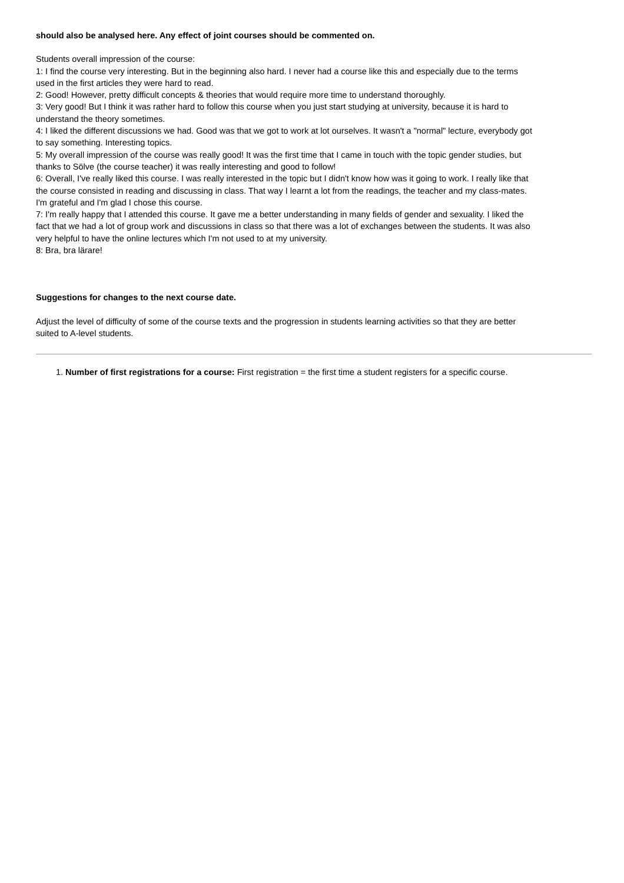should also be analysed here. Any effect of joint courses should be commented on.
Students overall impression of the course:
1: I find the course very interesting. But in the beginning also hard. I never had a course like this and especially due to the terms used in the first articles they were hard to read.
2: Good! However, pretty difficult concepts & theories that would require more time to understand thoroughly.
3: Very good! But I think it was rather hard to follow this course when you just start studying at university, because it is hard to understand the theory sometimes.
4: I liked the different discussions we had. Good was that we got to work at lot ourselves. It wasn't a "normal" lecture, everybody got to say something. Interesting topics.
5: My overall impression of the course was really good! It was the first time that I came in touch with the topic gender studies, but thanks to Sölve (the course teacher) it was really interesting and good to follow!
6: Overall, I've really liked this course. I was really interested in the topic but I didn't know how was it going to work. I really like that the course consisted in reading and discussing in class. That way I learnt a lot from the readings, the teacher and my class-mates. I'm grateful and I'm glad I chose this course.
7: I'm really happy that I attended this course. It gave me a better understanding in many fields of gender and sexuality. I liked the fact that we had a lot of group work and discussions in class so that there was a lot of exchanges between the students. It was also very helpful to have the online lectures which I'm not used to at my university.
8: Bra, bra lärare!
Suggestions for changes to the next course date.
Adjust the level of difficulty of some of the course texts and the progression in students learning activities so that they are better suited to A-level students.
1. Number of first registrations for a course: First registration = the first time a student registers for a specific course.